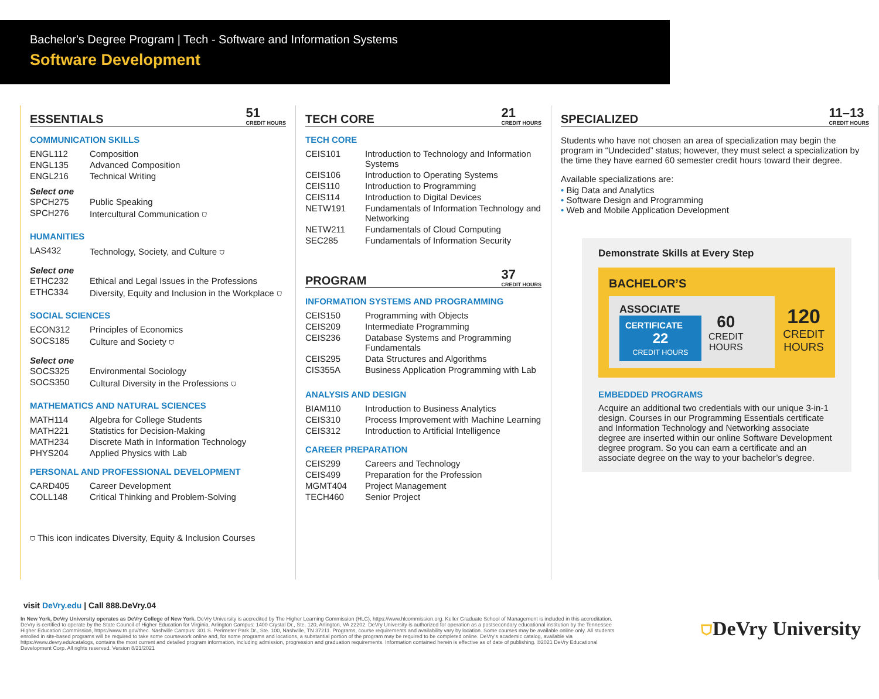Bachelor's Degree Program | Tech - Software and Information Systems
Software Development
ESSENTIALS 51
CREDIT HOURS
COMMUNICATION SKILLS
| ENGL112 | Composition |
| ENGL135 | Advanced Composition |
| ENGL216 | Technical Writing |
Select one
| SPCH275 | Public Speaking |
| SPCH276 | Intercultural Communication ⛉ |
HUMANITIES
| LAS432 | Technology, Society, and Culture ⛉ |
Select one
| ETHC232 | Ethical and Legal Issues in the Professions |
| ETHC334 | Diversity, Equity and Inclusion in the Workplace ⛉ |
SOCIAL SCIENCES
| ECON312 | Principles of Economics |
| SOCS185 | Culture and Society ⛉ |
Select one
| SOCS325 | Environmental Sociology |
| SOCS350 | Cultural Diversity in the Professions ⛉ |
MATHEMATICS AND NATURAL SCIENCES
| MATH114 | Algebra for College Students |
| MATH221 | Statistics for Decision-Making |
| MATH234 | Discrete Math in Information Technology |
| PHYS204 | Applied Physics with Lab |
PERSONAL AND PROFESSIONAL DEVELOPMENT
| CARD405 | Career Development |
| COLL148 | Critical Thinking and Problem-Solving |
⛉ This icon indicates Diversity, Equity & Inclusion Courses
TECH CORE 21
CREDIT HOURS
TECH CORE
| CEIS101 | Introduction to Technology and Information Systems |
| CEIS106 | Introduction to Operating Systems |
| CEIS110 | Introduction to Programming |
| CEIS114 | Introduction to Digital Devices |
| NETW191 | Fundamentals of Information Technology and Networking |
| NETW211 | Fundamentals of Cloud Computing |
| SEC285 | Fundamentals of Information Security |
PROGRAM 37
CREDIT HOURS
INFORMATION SYSTEMS AND PROGRAMMING
| CEIS150 | Programming with Objects |
| CEIS209 | Intermediate Programming |
| CEIS236 | Database Systems and Programming Fundamentals |
| CEIS295 | Data Structures and Algorithms |
| CIS355A | Business Application Programming with Lab |
ANALYSIS AND DESIGN
| BIAM110 | Introduction to Business Analytics |
| CEIS310 | Process Improvement with Machine Learning |
| CEIS312 | Introduction to Artificial Intelligence |
CAREER PREPARATION
| CEIS299 | Careers and Technology |
| CEIS499 | Preparation for the Profession |
| MGMT404 | Project Management |
| TECH460 | Senior Project |
SPECIALIZED 11–13
CREDIT HOURS
Students who have not chosen an area of specialization may begin the program in “Undecided” status; however, they must select a specialization by the time they have earned 60 semester credit hours toward their degree.
Available specializations are:
• Big Data and Analytics
• Software Design and Programming
• Web and Mobile Application Development
Demonstrate Skills at Every Step
BACHELOR’S
ASSOCIATE
CERTIFICATE
22
CREDIT HOURS
60
CREDIT
HOURS
120
CREDIT
HOURS
EMBEDDED PROGRAMS
Acquire an additional two credentials with our unique 3-in-1 design. Courses in our Programming Essentials certificate and Information Technology and Networking associate degree are inserted within our online Software Development degree program. So you can earn a certificate and an associate degree on the way to your bachelor’s degree.
visit DeVry.edu | Call 888.DeVry.04
In New York, DeVry University operates as DeVry College of New York. DeVry University is accredited by The Higher Learning Commission (HLC), https://www.hlcommission.org. Keller Graduate School of Management is included in this accreditation. DeVry is certified to operate by the State Council of Higher Education for Virginia. Arlington Campus: 1400 Crystal Dr., Ste. 120, Arlington, VA 22202. DeVry University is authorized for operation as a postsecondary educational institution by the Tennessee Higher Education Commission, https://www.tn.gov/thec. Nashville Campus: 301 S. Perimeter Park Dr., Ste. 100, Nashville, TN 37211. Programs, course requirements and availability vary by location. Some courses may be available online only. All students enrolled in site-based programs will be required to take some coursework online and, for some programs and locations, a substantial portion of the program may be required to be completed online. DeVry’s academic catalog, available via https://www.devry.edu/catalogs, contains the most current and detailed program information, including admission, progression and graduation requirements. Information contained herein is effective as of date of publishing. ©2021 DeVry Educational Development Corp. All rights reserved. Version 8/21/2021
⛉DeVry University